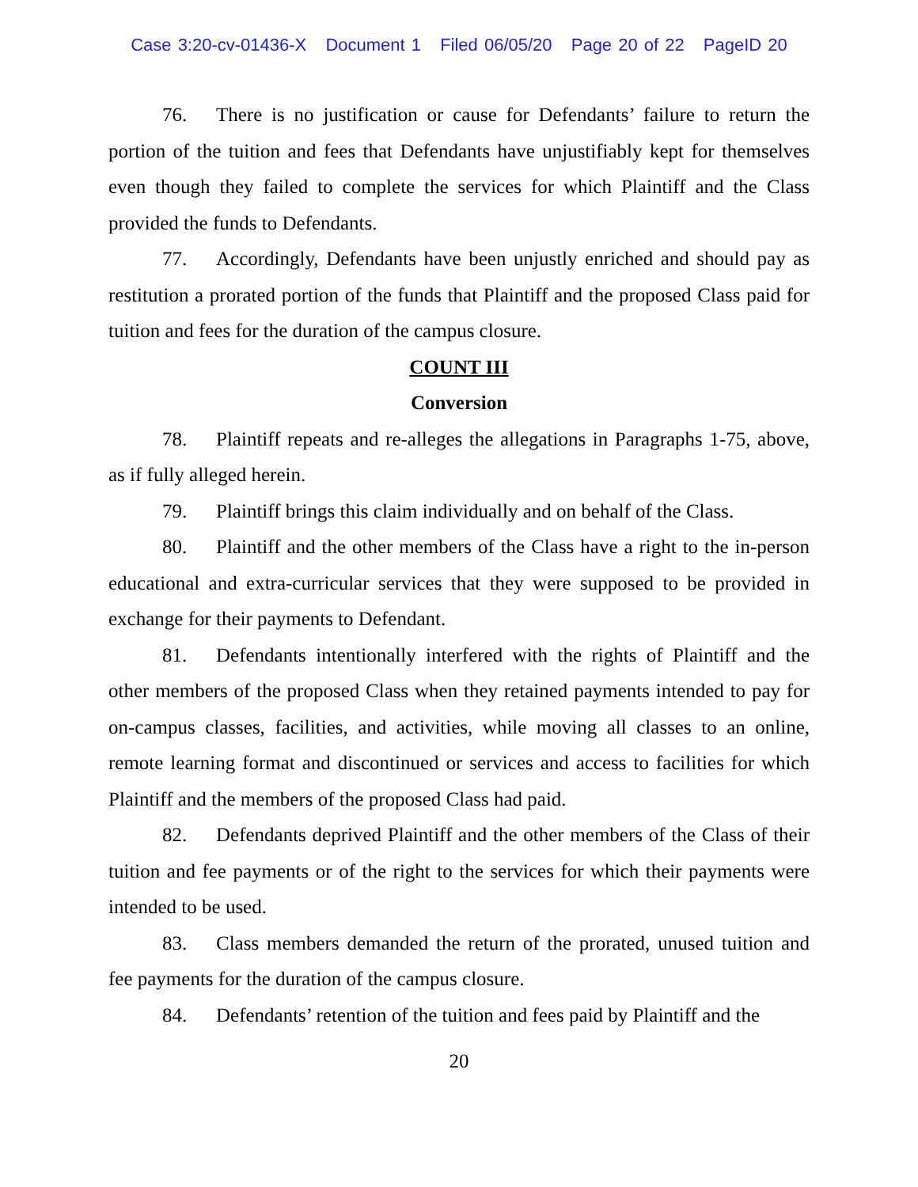Case 3:20-cv-01436-X Document 1 Filed 06/05/20 Page 20 of 22 PageID 20
76. There is no justification or cause for Defendants’ failure to return the portion of the tuition and fees that Defendants have unjustifiably kept for themselves even though they failed to complete the services for which Plaintiff and the Class provided the funds to Defendants.
77. Accordingly, Defendants have been unjustly enriched and should pay as restitution a prorated portion of the funds that Plaintiff and the proposed Class paid for tuition and fees for the duration of the campus closure.
COUNT III
Conversion
78. Plaintiff repeats and re-alleges the allegations in Paragraphs 1-75, above, as if fully alleged herein.
79. Plaintiff brings this claim individually and on behalf of the Class.
80. Plaintiff and the other members of the Class have a right to the in-person educational and extra-curricular services that they were supposed to be provided in exchange for their payments to Defendant.
81. Defendants intentionally interfered with the rights of Plaintiff and the other members of the proposed Class when they retained payments intended to pay for on-campus classes, facilities, and activities, while moving all classes to an online, remote learning format and discontinued or services and access to facilities for which Plaintiff and the members of the proposed Class had paid.
82. Defendants deprived Plaintiff and the other members of the Class of their tuition and fee payments or of the right to the services for which their payments were intended to be used.
83. Class members demanded the return of the prorated, unused tuition and fee payments for the duration of the campus closure.
84. Defendants’ retention of the tuition and fees paid by Plaintiff and the
20